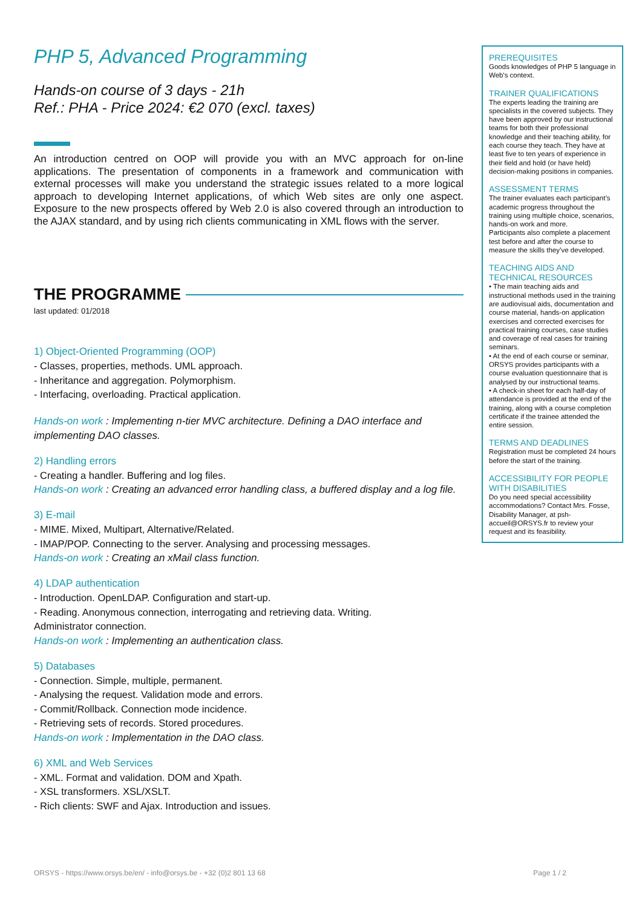PHP 5, Advanced Programming
Hands-on course of 3 days - 21h
Ref.: PHA - Price 2024: €2 070 (excl. taxes)
An introduction centred on OOP will provide you with an MVC approach for on-line applications. The presentation of components in a framework and communication with external processes will make you understand the strategic issues related to a more logical approach to developing Internet applications, of which Web sites are only one aspect. Exposure to the new prospects offered by Web 2.0 is also covered through an introduction to the AJAX standard, and by using rich clients communicating in XML flows with the server.
THE PROGRAMME
last updated: 01/2018
1) Object-Oriented Programming (OOP)
- Classes, properties, methods. UML approach.
- Inheritance and aggregation. Polymorphism.
- Interfacing, overloading. Practical application.
Hands-on work : Implementing n-tier MVC architecture. Defining a DAO interface and implementing DAO classes.
2) Handling errors
- Creating a handler. Buffering and log files.
Hands-on work : Creating an advanced error handling class, a buffered display and a log file.
3) E-mail
- MIME. Mixed, Multipart, Alternative/Related.
- IMAP/POP. Connecting to the server. Analysing and processing messages.
Hands-on work : Creating an xMail class function.
4) LDAP authentication
- Introduction. OpenLDAP. Configuration and start-up.
- Reading. Anonymous connection, interrogating and retrieving data. Writing.
Administrator connection.
Hands-on work : Implementing an authentication class.
5) Databases
- Connection. Simple, multiple, permanent.
- Analysing the request. Validation mode and errors.
- Commit/Rollback. Connection mode incidence.
- Retrieving sets of records. Stored procedures.
Hands-on work : Implementation in the DAO class.
6) XML and Web Services
- XML. Format and validation. DOM and Xpath.
- XSL transformers. XSL/XSLT.
- Rich clients: SWF and Ajax. Introduction and issues.
PREREQUISITES
Goods knowledges of PHP 5 language in Web's context.
TRAINER QUALIFICATIONS
The experts leading the training are specialists in the covered subjects. They have been approved by our instructional teams for both their professional knowledge and their teaching ability, for each course they teach. They have at least five to ten years of experience in their field and hold (or have held) decision-making positions in companies.
ASSESSMENT TERMS
The trainer evaluates each participant’s academic progress throughout the training using multiple choice, scenarios, hands-on work and more.
Participants also complete a placement test before and after the course to measure the skills they’ve developed.
TEACHING AIDS AND TECHNICAL RESOURCES
• The main teaching aids and instructional methods used in the training are audiovisual aids, documentation and course material, hands-on application exercises and corrected exercises for practical training courses, case studies and coverage of real cases for training seminars.
• At the end of each course or seminar, ORSYS provides participants with a course evaluation questionnaire that is analysed by our instructional teams.
• A check-in sheet for each half-day of attendance is provided at the end of the training, along with a course completion certificate if the trainee attended the entire session.
TERMS AND DEADLINES
Registration must be completed 24 hours before the start of the training.
ACCESSIBILITY FOR PEOPLE WITH DISABILITIES
Do you need special accessibility accommodations? Contact Mrs. Fosse, Disability Manager, at psh-accueil@ORSYS.fr to review your request and its feasibility.
ORSYS - https://www.orsys.be/en/ - info@orsys.be - +32 (0)2 801 13 68 Page 1 / 2